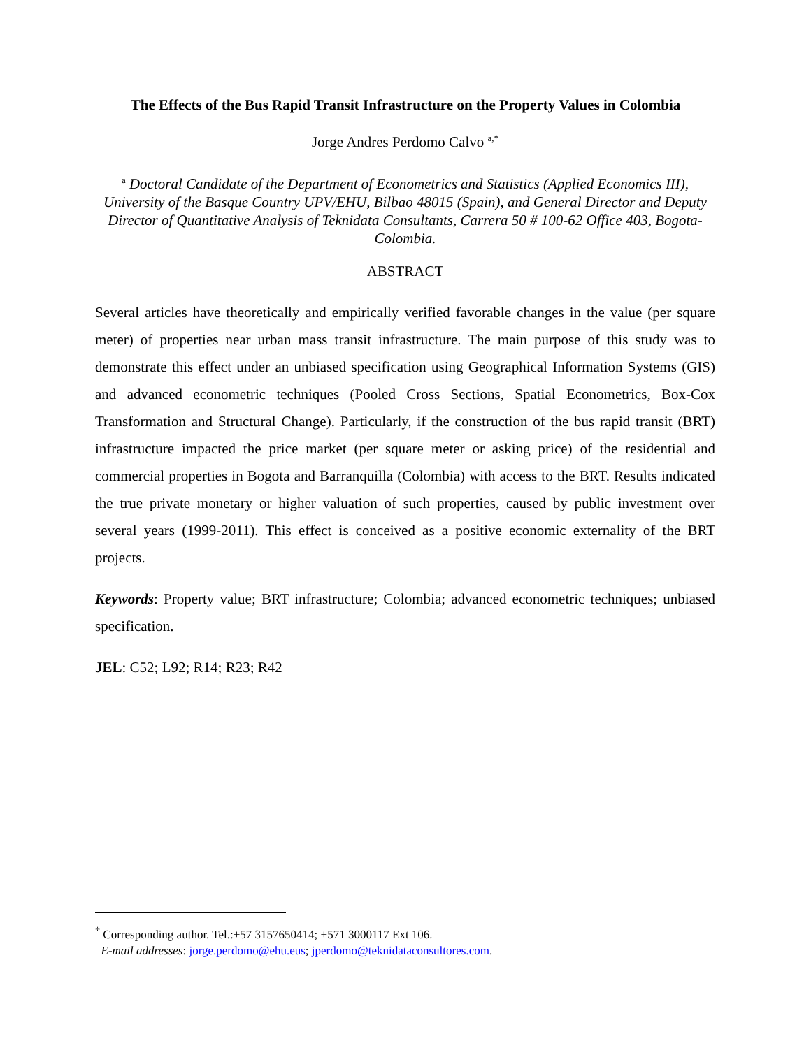The Effects of the Bus Rapid Transit Infrastructure on the Property Values in Colombia
Jorge Andres Perdomo Calvo <sup>a,*</sup>
<sup>a</sup> Doctoral Candidate of the Department of Econometrics and Statistics (Applied Economics III), University of the Basque Country UPV/EHU, Bilbao 48015 (Spain), and General Director and Deputy Director of Quantitative Analysis of Teknidata Consultants, Carrera 50 # 100-62 Office 403, Bogota-Colombia.
ABSTRACT
Several articles have theoretically and empirically verified favorable changes in the value (per square meter) of properties near urban mass transit infrastructure. The main purpose of this study was to demonstrate this effect under an unbiased specification using Geographical Information Systems (GIS) and advanced econometric techniques (Pooled Cross Sections, Spatial Econometrics, Box-Cox Transformation and Structural Change). Particularly, if the construction of the bus rapid transit (BRT) infrastructure impacted the price market (per square meter or asking price) of the residential and commercial properties in Bogota and Barranquilla (Colombia) with access to the BRT. Results indicated the true private monetary or higher valuation of such properties, caused by public investment over several years (1999-2011). This effect is conceived as a positive economic externality of the BRT projects.
Keywords: Property value; BRT infrastructure; Colombia; advanced econometric techniques; unbiased specification.
JEL: C52; L92; R14; R23; R42
<sup>*</sup> Corresponding author. Tel.:+57 3157650414; +571 3000117 Ext 106.
E-mail addresses: jorge.perdomo@ehu.eus; jperdomo@teknidataconsultores.com.